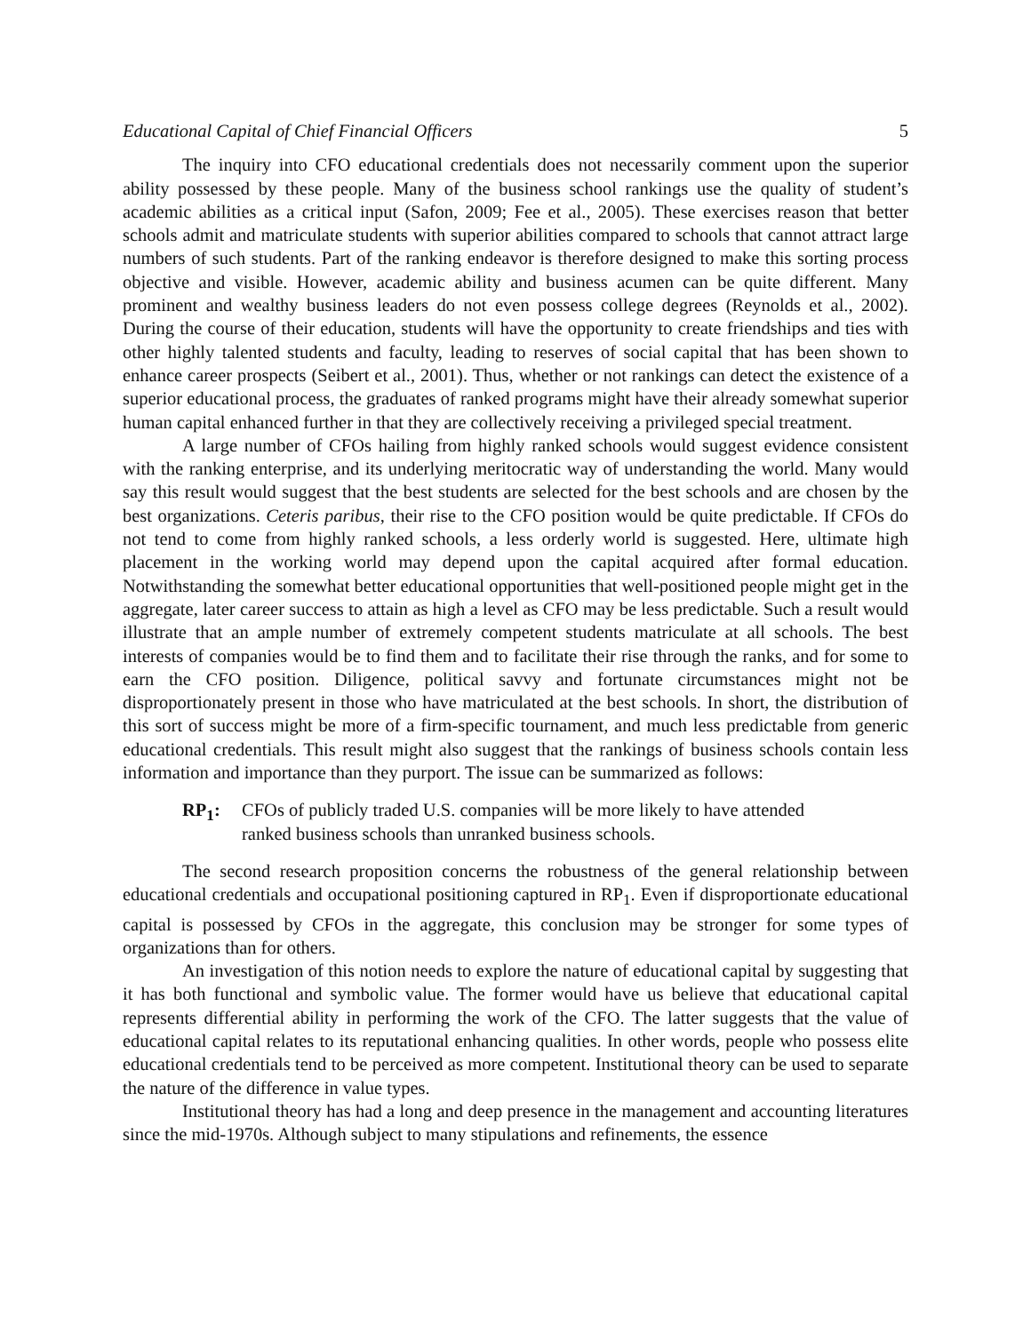Educational Capital of Chief Financial Officers 5
The inquiry into CFO educational credentials does not necessarily comment upon the superior ability possessed by these people. Many of the business school rankings use the quality of student’s academic abilities as a critical input (Safon, 2009; Fee et al., 2005). These exercises reason that better schools admit and matriculate students with superior abilities compared to schools that cannot attract large numbers of such students. Part of the ranking endeavor is therefore designed to make this sorting process objective and visible. However, academic ability and business acumen can be quite different. Many prominent and wealthy business leaders do not even possess college degrees (Reynolds et al., 2002). During the course of their education, students will have the opportunity to create friendships and ties with other highly talented students and faculty, leading to reserves of social capital that has been shown to enhance career prospects (Seibert et al., 2001). Thus, whether or not rankings can detect the existence of a superior educational process, the graduates of ranked programs might have their already somewhat superior human capital enhanced further in that they are collectively receiving a privileged special treatment.
A large number of CFOs hailing from highly ranked schools would suggest evidence consistent with the ranking enterprise, and its underlying meritocratic way of understanding the world. Many would say this result would suggest that the best students are selected for the best schools and are chosen by the best organizations. Ceteris paribus, their rise to the CFO position would be quite predictable. If CFOs do not tend to come from highly ranked schools, a less orderly world is suggested. Here, ultimate high placement in the working world may depend upon the capital acquired after formal education. Notwithstanding the somewhat better educational opportunities that well-positioned people might get in the aggregate, later career success to attain as high a level as CFO may be less predictable. Such a result would illustrate that an ample number of extremely competent students matriculate at all schools. The best interests of companies would be to find them and to facilitate their rise through the ranks, and for some to earn the CFO position. Diligence, political savvy and fortunate circumstances might not be disproportionately present in those who have matriculated at the best schools. In short, the distribution of this sort of success might be more of a firm-specific tournament, and much less predictable from generic educational credentials. This result might also suggest that the rankings of business schools contain less information and importance than they purport. The issue can be summarized as follows:
RP<sub>1</sub>: CFOs of publicly traded U.S. companies will be more likely to have attended
ranked business schools than unranked business schools.
The second research proposition concerns the robustness of the general relationship between educational credentials and occupational positioning captured in RP<sub>1</sub>. Even if disproportionate educational capital is possessed by CFOs in the aggregate, this conclusion may be stronger for some types of organizations than for others.
An investigation of this notion needs to explore the nature of educational capital by suggesting that it has both functional and symbolic value. The former would have us believe that educational capital represents differential ability in performing the work of the CFO. The latter suggests that the value of educational capital relates to its reputational enhancing qualities. In other words, people who possess elite educational credentials tend to be perceived as more competent. Institutional theory can be used to separate the nature of the difference in value types.
Institutional theory has had a long and deep presence in the management and accounting literatures since the mid-1970s. Although subject to many stipulations and refinements, the essence